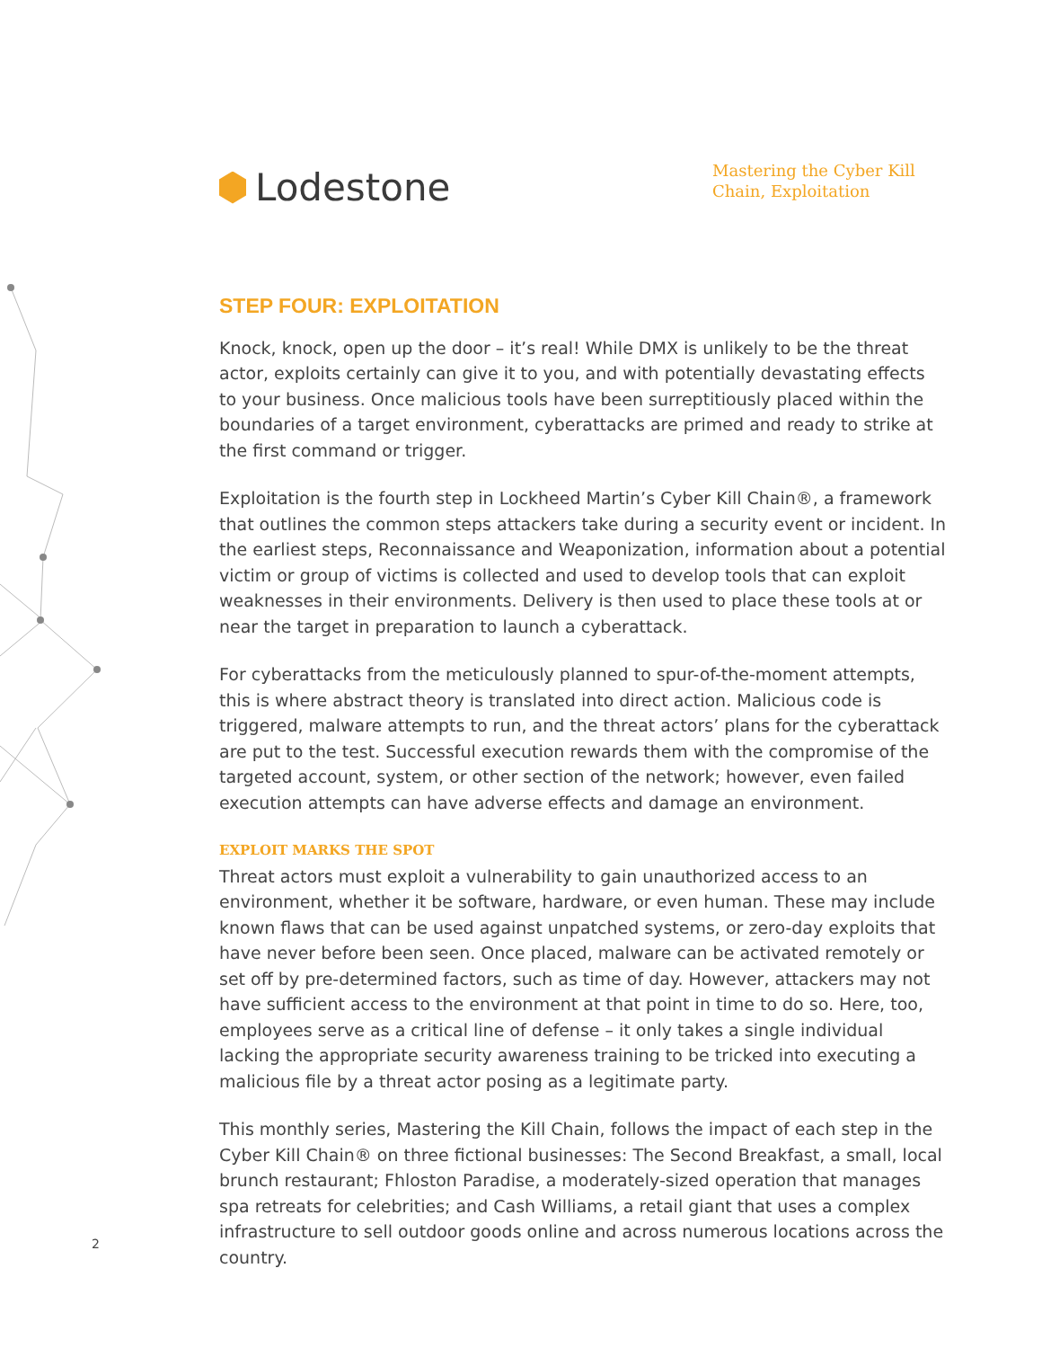Lodestone
Mastering the Cyber Kill Chain, Exploitation
STEP FOUR: EXPLOITATION
Knock, knock, open up the door – it’s real! While DMX is unlikely to be the threat actor, exploits certainly can give it to you, and with potentially devastating effects to your business. Once malicious tools have been surreptitiously placed within the boundaries of a target environment, cyberattacks are primed and ready to strike at the first command or trigger.
Exploitation is the fourth step in Lockheed Martin’s Cyber Kill Chain®, a framework that outlines the common steps attackers take during a security event or incident. In the earliest steps, Reconnaissance and Weaponization, information about a potential victim or group of victims is collected and used to develop tools that can exploit weaknesses in their environments. Delivery is then used to place these tools at or near the target in preparation to launch a cyberattack.
For cyberattacks from the meticulously planned to spur-of-the-moment attempts, this is where abstract theory is translated into direct action. Malicious code is triggered, malware attempts to run, and the threat actors’ plans for the cyberattack are put to the test. Successful execution rewards them with the compromise of the targeted account, system, or other section of the network; however, even failed execution attempts can have adverse effects and damage an environment.
EXPLOIT MARKS THE SPOT
Threat actors must exploit a vulnerability to gain unauthorized access to an environment, whether it be software, hardware, or even human. These may include known flaws that can be used against unpatched systems, or zero-day exploits that have never before been seen. Once placed, malware can be activated remotely or set off by pre-determined factors, such as time of day. However, attackers may not have sufficient access to the environment at that point in time to do so. Here, too, employees serve as a critical line of defense – it only takes a single individual lacking the appropriate security awareness training to be tricked into executing a malicious file by a threat actor posing as a legitimate party.
This monthly series, Mastering the Kill Chain, follows the impact of each step in the Cyber Kill Chain® on three fictional businesses: The Second Breakfast, a small, local brunch restaurant; Fhloston Paradise, a moderately-sized operation that manages spa retreats for celebrities; and Cash Williams, a retail giant that uses a complex infrastructure to sell outdoor goods online and across numerous locations across the country.
2